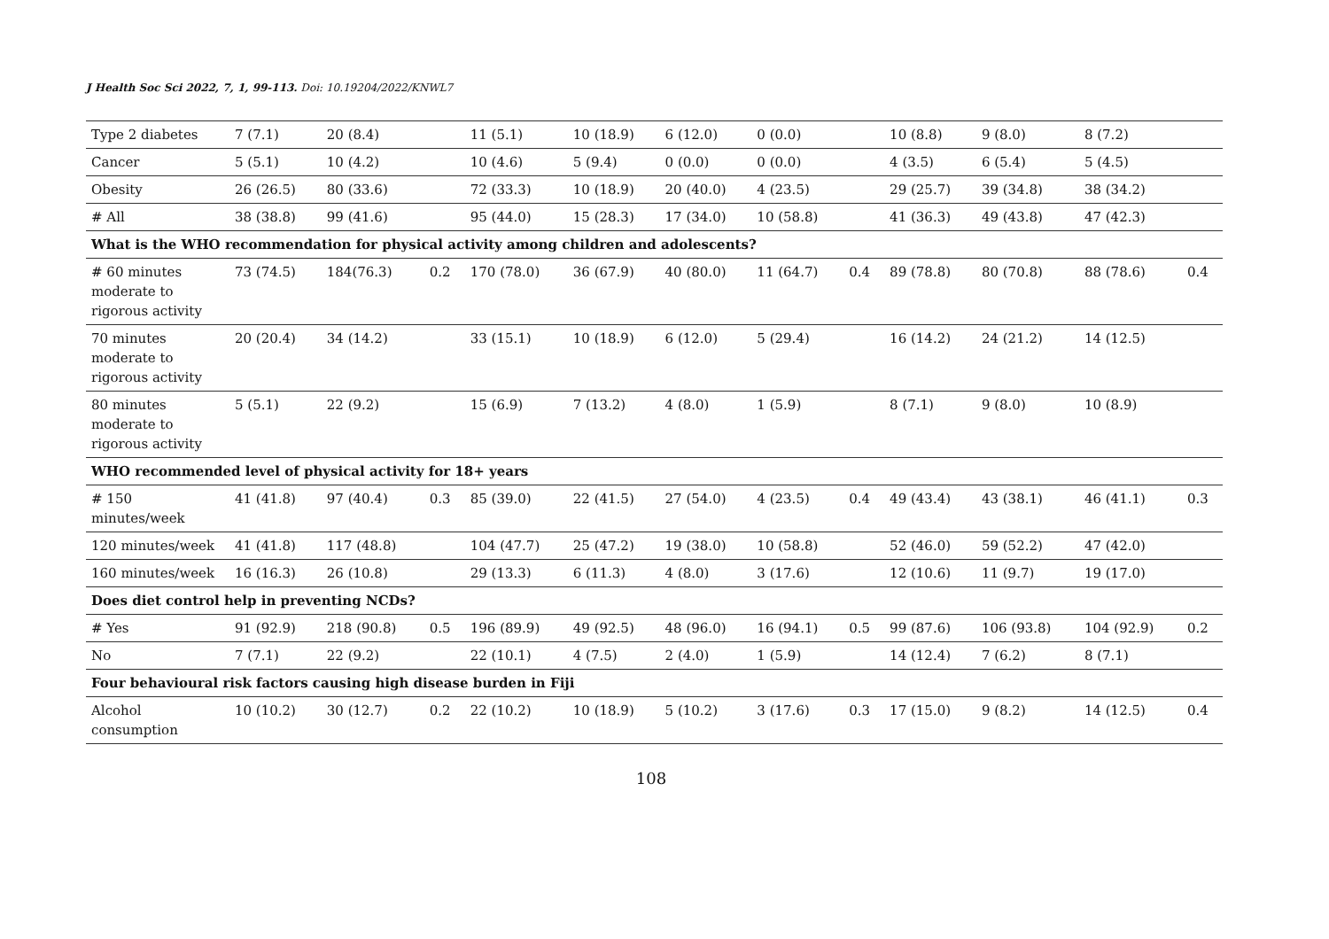J Health Soc Sci 2022, 7, 1, 99-113. Doi: 10.19204/2022/KNWL7
| Type 2 diabetes | 7 (7.1) | 20 (8.4) | | 11 (5.1) | 10 (18.9) | 6 (12.0) | 0 (0.0) | | 10 (8.8) | 9 (8.0) | 8 (7.2) | |
| Cancer | 5 (5.1) | 10 (4.2) | | 10 (4.6) | 5 (9.4) | 0 (0.0) | 0 (0.0) | | 4 (3.5) | 6 (5.4) | 5 (4.5) | |
| Obesity | 26 (26.5) | 80 (33.6) | | 72 (33.3) | 10 (18.9) | 20 (40.0) | 4 (23.5) | | 29 (25.7) | 39 (34.8) | 38 (34.2) | |
| # All | 38 (38.8) | 99 (41.6) | | 95 (44.0) | 15 (28.3) | 17 (34.0) | 10 (58.8) | | 41 (36.3) | 49 (43.8) | 47 (42.3) | |
| What is the WHO recommendation for physical activity among children and adolescents? | | | | | | | | | | | | |
| # 60 minutes moderate to rigorous activity | 73 (74.5) | 184(76.3) | 0.2 | 170 (78.0) | 36 (67.9) | 40 (80.0) | 11 (64.7) | 0.4 | 89 (78.8) | 80 (70.8) | 88 (78.6) | 0.4 |
| 70 minutes moderate to rigorous activity | 20 (20.4) | 34 (14.2) | | 33 (15.1) | 10 (18.9) | 6 (12.0) | 5 (29.4) | | 16 (14.2) | 24 (21.2) | 14 (12.5) | |
| 80 minutes moderate to rigorous activity | 5 (5.1) | 22 (9.2) | | 15 (6.9) | 7 (13.2) | 4 (8.0) | 1 (5.9) | | 8 (7.1) | 9 (8.0) | 10 (8.9) | |
| WHO recommended level of physical activity for 18+ years | | | | | | | | | | | | |
| # 150 minutes/week | 41 (41.8) | 97 (40.4) | 0.3 | 85 (39.0) | 22 (41.5) | 27 (54.0) | 4 (23.5) | 0.4 | 49 (43.4) | 43 (38.1) | 46 (41.1) | 0.3 |
| 120 minutes/week | 41 (41.8) | 117 (48.8) | | 104 (47.7) | 25 (47.2) | 19 (38.0) | 10 (58.8) | | 52 (46.0) | 59 (52.2) | 47 (42.0) | |
| 160 minutes/week | 16 (16.3) | 26 (10.8) | | 29 (13.3) | 6 (11.3) | 4 (8.0) | 3 (17.6) | | 12 (10.6) | 11 (9.7) | 19 (17.0) | |
| Does diet control help in preventing NCDs? | | | | | | | | | | | | |
| # Yes | 91 (92.9) | 218 (90.8) | 0.5 | 196 (89.9) | 49 (92.5) | 48 (96.0) | 16 (94.1) | 0.5 | 99 (87.6) | 106 (93.8) | 104 (92.9) | 0.2 |
| No | 7 (7.1) | 22 (9.2) | | 22 (10.1) | 4 (7.5) | 2 (4.0) | 1 (5.9) | | 14 (12.4) | 7 (6.2) | 8 (7.1) | |
| Four behavioural risk factors causing high disease burden in Fiji | | | | | | | | | | | | |
| Alcohol consumption | 10 (10.2) | 30 (12.7) | 0.2 | 22 (10.2) | 10 (18.9) | 5 (10.2) | 3 (17.6) | 0.3 | 17 (15.0) | 9 (8.2) | 14 (12.5) | 0.4 |
108